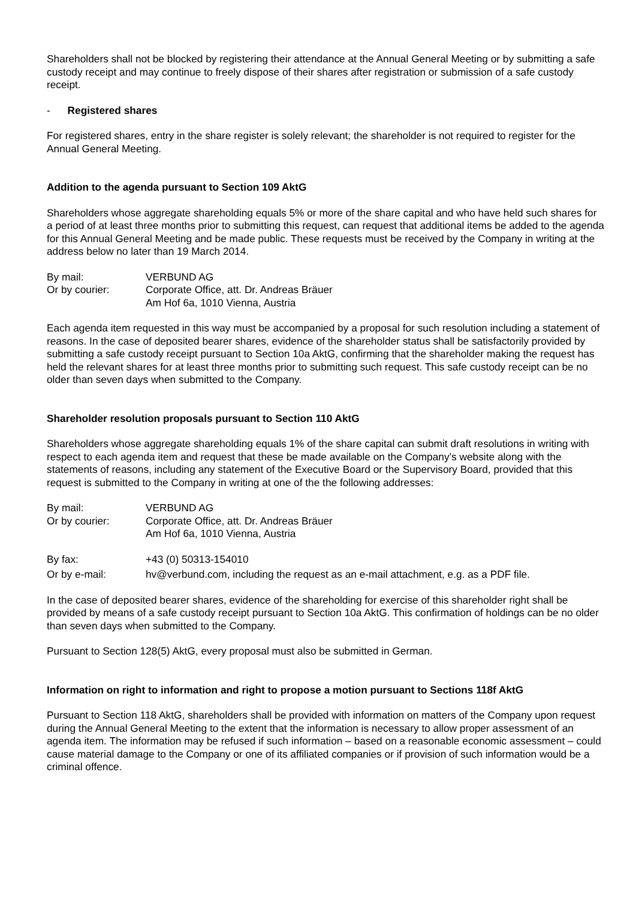Shareholders shall not be blocked by registering their attendance at the Annual General Meeting or by submitting a safe custody receipt and may continue to freely dispose of their shares after registration or submission of a safe custody receipt.
- Registered shares
For registered shares, entry in the share register is solely relevant; the shareholder is not required to register for the Annual General Meeting.
Addition to the agenda pursuant to Section 109 AktG
Shareholders whose aggregate shareholding equals 5% or more of the share capital and who have held such shares for a period of at least three months prior to submitting this request, can request that additional items be added to the agenda for this Annual General Meeting and be made public. These requests must be received by the Company in writing at the address below no later than 19 March 2014.
| By mail: | VERBUND AG |
| Or by courier: | Corporate Office, att. Dr. Andreas Bräuer |
| | Am Hof 6a, 1010 Vienna, Austria |
Each agenda item requested in this way must be accompanied by a proposal for such resolution including a statement of reasons. In the case of deposited bearer shares, evidence of the shareholder status shall be satisfactorily provided by submitting a safe custody receipt pursuant to Section 10a AktG, confirming that the shareholder making the request has held the relevant shares for at least three months prior to submitting such request. This safe custody receipt can be no older than seven days when submitted to the Company.
Shareholder resolution proposals pursuant to Section 110 AktG
Shareholders whose aggregate shareholding equals 1% of the share capital can submit draft resolutions in writing with respect to each agenda item and request that these be made available on the Company’s website along with the statements of reasons, including any statement of the Executive Board or the Supervisory Board, provided that this request is submitted to the Company in writing at one of the the following addresses:
| By mail: | VERBUND AG |
| Or by courier: | Corporate Office, att. Dr. Andreas Bräuer |
| | Am Hof 6a, 1010 Vienna, Austria |
| By fax: | +43 (0) 50313-154010 |
| Or by e-mail: | hv@verbund.com, including the request as an e-mail attachment, e.g. as a PDF file. |
In the case of deposited bearer shares, evidence of the shareholding for exercise of this shareholder right shall be provided by means of a safe custody receipt pursuant to Section 10a AktG. This confirmation of holdings can be no older than seven days when submitted to the Company.
Pursuant to Section 128(5) AktG, every proposal must also be submitted in German.
Information on right to information and right to propose a motion pursuant to Sections 118f AktG
Pursuant to Section 118 AktG, shareholders shall be provided with information on matters of the Company upon request during the Annual General Meeting to the extent that the information is necessary to allow proper assessment of an agenda item. The information may be refused if such information – based on a reasonable economic assessment – could cause material damage to the Company or one of its affiliated companies or if provision of such information would be a criminal offence.